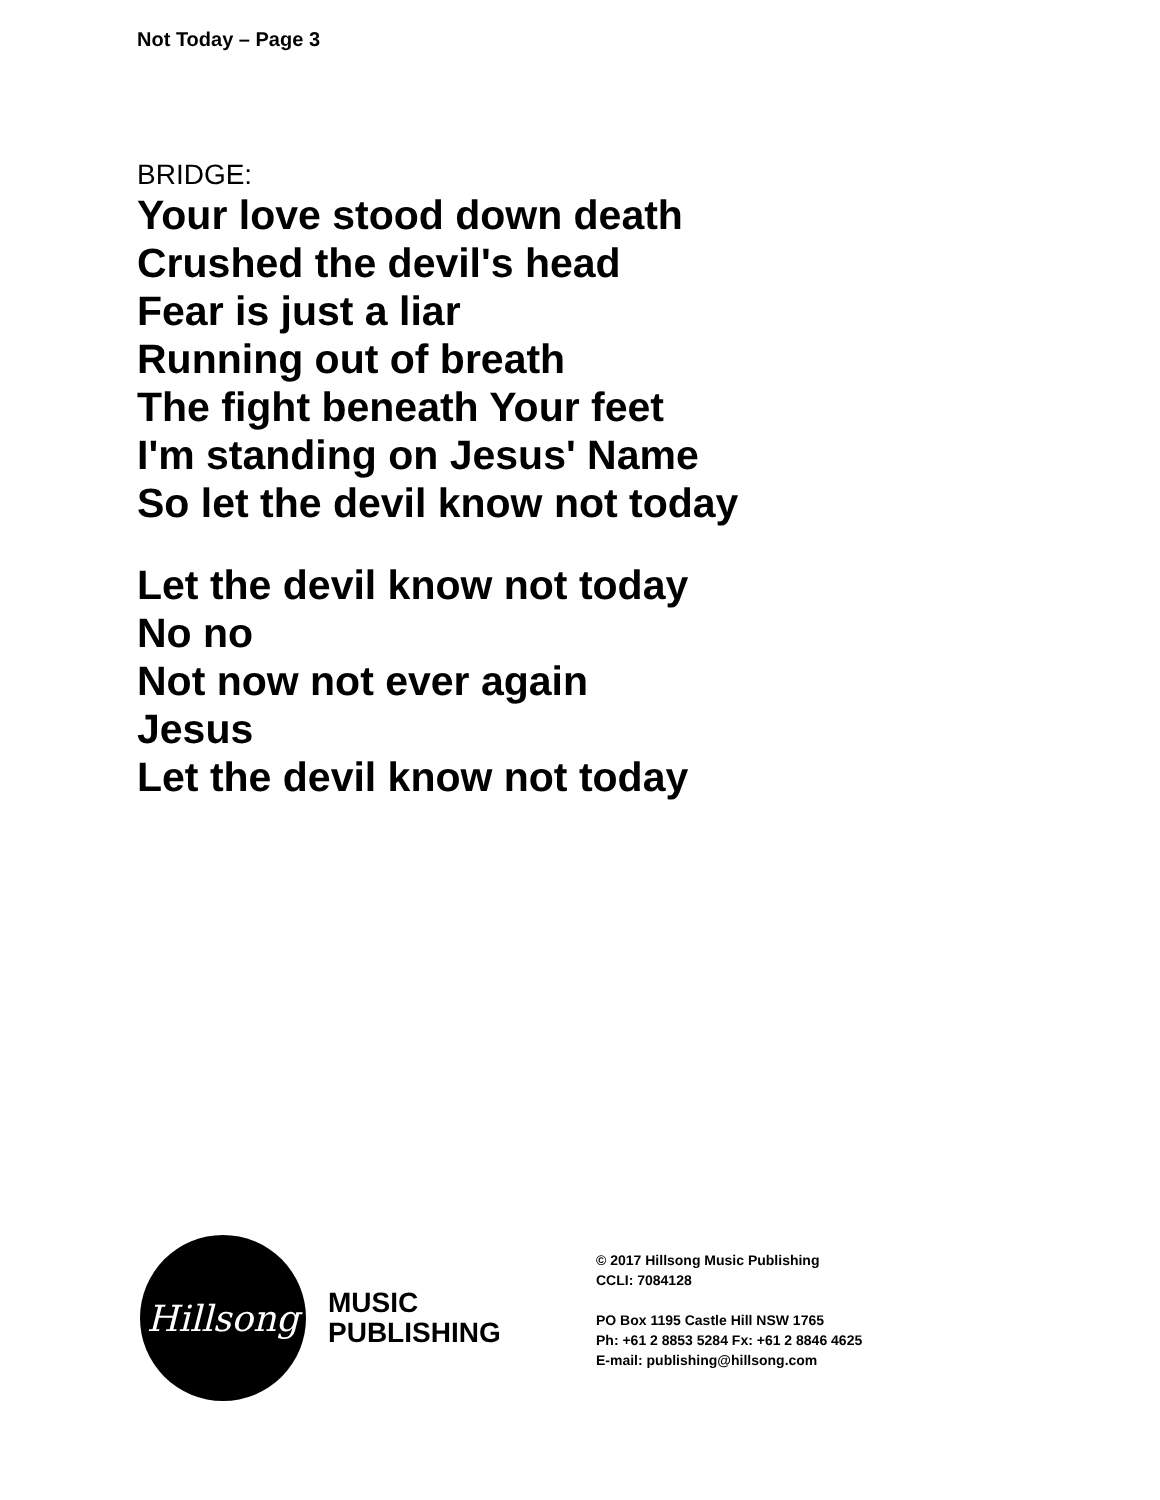Not Today – Page 3
BRIDGE:
Your love stood down death
Crushed the devil's head
Fear is just a liar
Running out of breath
The fight beneath Your feet
I'm standing on Jesus' Name
So let the devil know not today
Let the devil know not today
No no
Not now not ever again
Jesus
Let the devil know not today
Hillsong
MUSIC
PUBLISHING
© 2017 Hillsong Music Publishing
CCLI: 7084128
PO Box 1195 Castle Hill NSW 1765
Ph: +61 2 8853 5284 Fx: +61 2 8846 4625
E-mail: publishing@hillsong.com